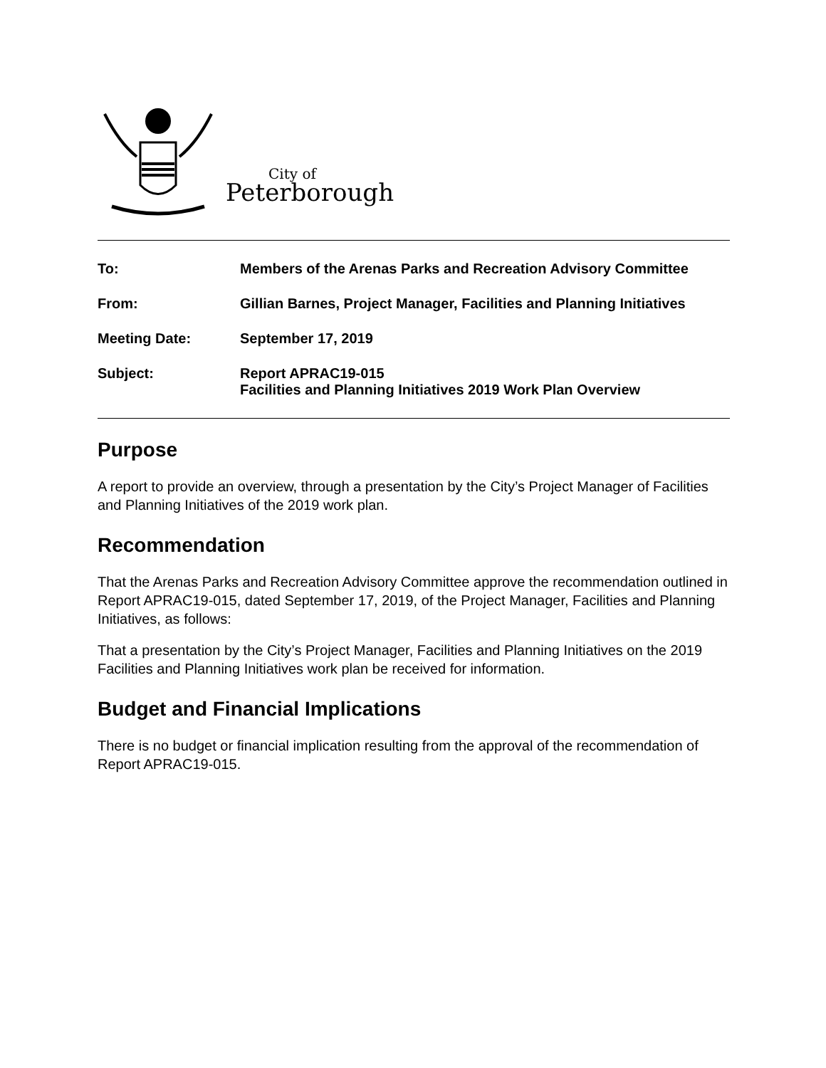City of
Peterborough
| To: | Members of the Arenas Parks and Recreation Advisory Committee |
| From: | Gillian Barnes, Project Manager, Facilities and Planning Initiatives |
| Meeting Date: | September 17, 2019 |
| Subject: | Report APRAC19-015 Facilities and Planning Initiatives 2019 Work Plan Overview |
Purpose
A report to provide an overview, through a presentation by the City’s Project Manager of Facilities and Planning Initiatives of the 2019 work plan.
Recommendation
That the Arenas Parks and Recreation Advisory Committee approve the recommendation outlined in Report APRAC19-015, dated September 17, 2019, of the Project Manager, Facilities and Planning Initiatives, as follows:
That a presentation by the City’s Project Manager, Facilities and Planning Initiatives on the 2019 Facilities and Planning Initiatives work plan be received for information.
Budget and Financial Implications
There is no budget or financial implication resulting from the approval of the recommendation of Report APRAC19-015.